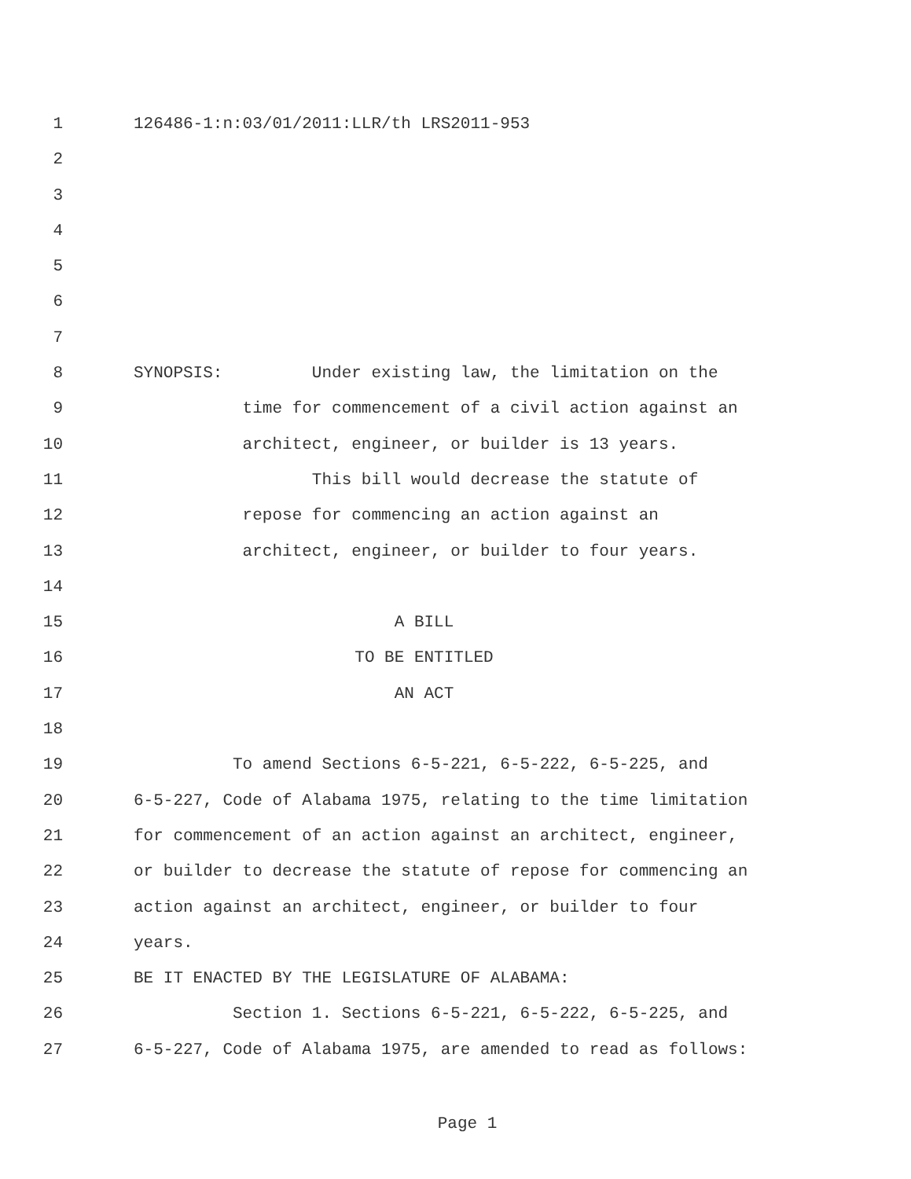1 126486-1:n:03/01/2011:LLR/th LRS2011-953
2
3
4
5
6
7
8 SYNOPSIS: Under existing law, the limitation on the
9 time for commencement of a civil action against an
10 architect, engineer, or builder is 13 years.
11 This bill would decrease the statute of
12 repose for commencing an action against an
13 architect, engineer, or builder to four years.
14
15 A BILL
16 TO BE ENTITLED
17 AN ACT
18
19 To amend Sections 6-5-221, 6-5-222, 6-5-225, and
20 6-5-227, Code of Alabama 1975, relating to the time limitation
21 for commencement of an action against an architect, engineer,
22 or builder to decrease the statute of repose for commencing an
23 action against an architect, engineer, or builder to four
24 years.
25 BE IT ENACTED BY THE LEGISLATURE OF ALABAMA:
26 Section 1. Sections 6-5-221, 6-5-222, 6-5-225, and
27 6-5-227, Code of Alabama 1975, are amended to read as follows:
Page 1